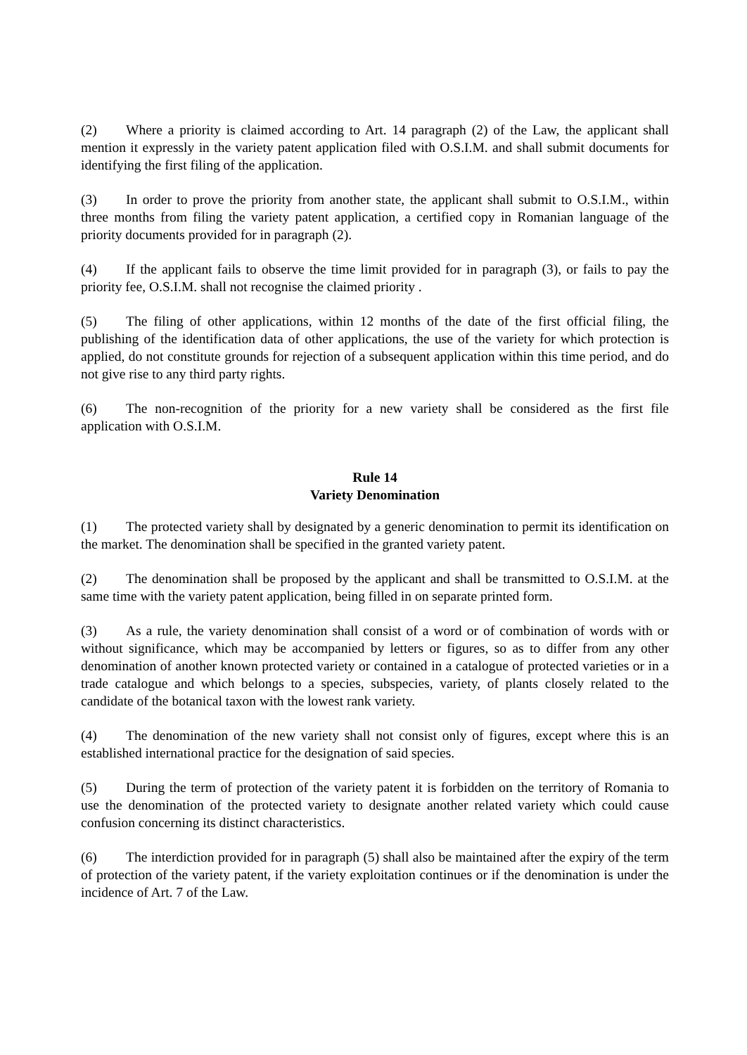(2) Where a priority is claimed according to Art. 14 paragraph (2) of the Law, the applicant shall mention it expressly in the variety patent application filed with O.S.I.M. and shall submit documents for identifying the first filing of the application.
(3) In order to prove the priority from another state, the applicant shall submit to O.S.I.M., within three months from filing the variety patent application, a certified copy in Romanian language of the priority documents provided for in paragraph (2).
(4) If the applicant fails to observe the time limit provided for in paragraph (3), or fails to pay the priority fee, O.S.I.M. shall not recognise the claimed priority .
(5) The filing of other applications, within 12 months of the date of the first official filing, the publishing of the identification data of other applications, the use of the variety for which protection is applied, do not constitute grounds for rejection of a subsequent application within this time period, and do not give rise to any third party rights.
(6) The non-recognition of the priority for a new variety shall be considered as the first file application with O.S.I.M.
Rule 14
Variety Denomination
(1) The protected variety shall by designated by a generic denomination to permit its identification on the market. The denomination shall be specified in the granted variety patent.
(2) The denomination shall be proposed by the applicant and shall be transmitted to O.S.I.M. at the same time with the variety patent application, being filled in on separate printed form.
(3) As a rule, the variety denomination shall consist of a word or of combination of words with or without significance, which may be accompanied by letters or figures, so as to differ from any other denomination of another known protected variety or contained in a catalogue of protected varieties or in a trade catalogue and which belongs to a species, subspecies, variety, of plants closely related to the candidate of the botanical taxon with the lowest rank variety.
(4) The denomination of the new variety shall not consist only of figures, except where this is an established international practice for the designation of said species.
(5) During the term of protection of the variety patent it is forbidden on the territory of Romania to use the denomination of the protected variety to designate another related variety which could cause confusion concerning its distinct characteristics.
(6) The interdiction provided for in paragraph (5) shall also be maintained after the expiry of the term of protection of the variety patent, if the variety exploitation continues or if the denomination is under the incidence of Art. 7 of the Law.